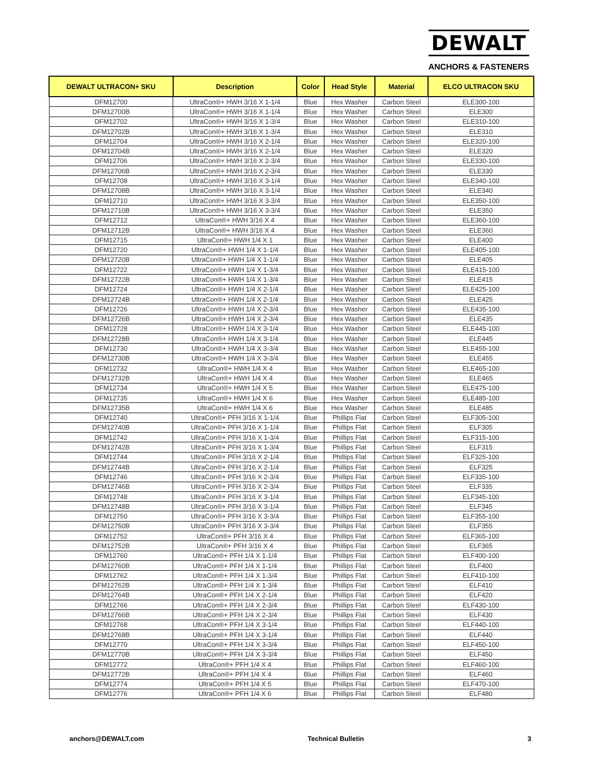DEWALT
ANCHORS & FASTENERS
| DEWALT ULTRACON+ SKU | Description | Color | Head Style | Material | ELCO ULTRACON SKU |
| --- | --- | --- | --- | --- | --- |
| DFM12700 | UltraCon®+ HWH 3/16 X 1-1/4 | Blue | Hex Washer | Carbon Steel | ELE300-100 |
| DFM12700B | UltraCon®+ HWH 3/16 X 1-1/4 | Blue | Hex Washer | Carbon Steel | ELE300 |
| DFM12702 | UltraCon®+ HWH 3/16 X 1-3/4 | Blue | Hex Washer | Carbon Steel | ELE310-100 |
| DFM12702B | UltraCon®+ HWH 3/16 X 1-3/4 | Blue | Hex Washer | Carbon Steel | ELE310 |
| DFM12704 | UltraCon®+ HWH 3/16 X 2-1/4 | Blue | Hex Washer | Carbon Steel | ELE320-100 |
| DFM12704B | UltraCon®+ HWH 3/16 X 2-1/4 | Blue | Hex Washer | Carbon Steel | ELE320 |
| DFM12706 | UltraCon®+ HWH 3/16 X 2-3/4 | Blue | Hex Washer | Carbon Steel | ELE330-100 |
| DFM12706B | UltraCon®+ HWH 3/16 X 2-3/4 | Blue | Hex Washer | Carbon Steel | ELE330 |
| DFM12708 | UltraCon®+ HWH 3/16 X 3-1/4 | Blue | Hex Washer | Carbon Steel | ELE340-100 |
| DFM12708B | UltraCon®+ HWH 3/16 X 3-1/4 | Blue | Hex Washer | Carbon Steel | ELE340 |
| DFM12710 | UltraCon®+ HWH 3/16 X 3-3/4 | Blue | Hex Washer | Carbon Steel | ELE350-100 |
| DFM12710B | UltraCon®+ HWH 3/16 X 3-3/4 | Blue | Hex Washer | Carbon Steel | ELE350 |
| DFM12712 | UltraCon®+ HWH 3/16 X 4 | Blue | Hex Washer | Carbon Steel | ELE360-100 |
| DFM12712B | UltraCon®+ HWH 3/16 X 4 | Blue | Hex Washer | Carbon Steel | ELE360 |
| DFM12715 | UltraCon®+ HWH 1/4 X 1 | Blue | Hex Washer | Carbon Steel | ELE400 |
| DFM12720 | UltraCon®+ HWH 1/4 X 1-1/4 | Blue | Hex Washer | Carbon Steel | ELE405-100 |
| DFM12720B | UltraCon®+ HWH 1/4 X 1-1/4 | Blue | Hex Washer | Carbon Steel | ELE405 |
| DFM12722 | UltraCon®+ HWH 1/4 X 1-3/4 | Blue | Hex Washer | Carbon Steel | ELE415-100 |
| DFM12722B | UltraCon®+ HWH 1/4 X 1-3/4 | Blue | Hex Washer | Carbon Steel | ELE415 |
| DFM12724 | UltraCon®+ HWH 1/4 X 2-1/4 | Blue | Hex Washer | Carbon Steel | ELE425-100 |
| DFM12724B | UltraCon®+ HWH 1/4 X 2-1/4 | Blue | Hex Washer | Carbon Steel | ELE425 |
| DFM12726 | UltraCon®+ HWH 1/4 X 2-3/4 | Blue | Hex Washer | Carbon Steel | ELE435-100 |
| DFM12726B | UltraCon®+ HWH 1/4 X 2-3/4 | Blue | Hex Washer | Carbon Steel | ELE435 |
| DFM12728 | UltraCon®+ HWH 1/4 X 3-1/4 | Blue | Hex Washer | Carbon Steel | ELE445-100 |
| DFM12728B | UltraCon®+ HWH 1/4 X 3-1/4 | Blue | Hex Washer | Carbon Steel | ELE445 |
| DFM12730 | UltraCon®+ HWH 1/4 X 3-3/4 | Blue | Hex Washer | Carbon Steel | ELE455-100 |
| DFM12730B | UltraCon®+ HWH 1/4 X 3-3/4 | Blue | Hex Washer | Carbon Steel | ELE455 |
| DFM12732 | UltraCon®+ HWH 1/4 X 4 | Blue | Hex Washer | Carbon Steel | ELE465-100 |
| DFM12732B | UltraCon®+ HWH 1/4 X 4 | Blue | Hex Washer | Carbon Steel | ELE465 |
| DFM12734 | UltraCon®+ HWH 1/4 X 5 | Blue | Hex Washer | Carbon Steel | ELE475-100 |
| DFM12735 | UltraCon®+ HWH 1/4 X 6 | Blue | Hex Washer | Carbon Steel | ELE485-100 |
| DFM12735B | UltraCon®+ HWH 1/4 X 6 | Blue | Hex Washer | Carbon Steel | ELE485 |
| DFM12740 | UltraCon®+ PFH 3/16 X 1-1/4 | Blue | Phillips Flat | Carbon Steel | ELF305-100 |
| DFM12740B | UltraCon®+ PFH 3/16 X 1-1/4 | Blue | Phillips Flat | Carbon Steel | ELF305 |
| DFM12742 | UltraCon®+ PFH 3/16 X 1-3/4 | Blue | Phillips Flat | Carbon Steel | ELF315-100 |
| DFM12742B | UltraCon®+ PFH 3/16 X 1-3/4 | Blue | Phillips Flat | Carbon Steel | ELF315 |
| DFM12744 | UltraCon®+ PFH 3/16 X 2-1/4 | Blue | Phillips Flat | Carbon Steel | ELF325-100 |
| DFM12744B | UltraCon®+ PFH 3/16 X 2-1/4 | Blue | Phillips Flat | Carbon Steel | ELF325 |
| DFM12746 | UltraCon®+ PFH 3/16 X 2-3/4 | Blue | Phillips Flat | Carbon Steel | ELF335-100 |
| DFM12746B | UltraCon®+ PFH 3/16 X 2-3/4 | Blue | Phillips Flat | Carbon Steel | ELF335 |
| DFM12748 | UltraCon®+ PFH 3/16 X 3-1/4 | Blue | Phillips Flat | Carbon Steel | ELF345-100 |
| DFM12748B | UltraCon®+ PFH 3/16 X 3-1/4 | Blue | Phillips Flat | Carbon Steel | ELF345 |
| DFM12750 | UltraCon®+ PFH 3/16 X 3-3/4 | Blue | Phillips Flat | Carbon Steel | ELF355-100 |
| DFM12750B | UltraCon®+ PFH 3/16 X 3-3/4 | Blue | Phillips Flat | Carbon Steel | ELF355 |
| DFM12752 | UltraCon®+ PFH 3/16 X 4 | Blue | Phillips Flat | Carbon Steel | ELF365-100 |
| DFM12752B | UltraCon®+ PFH 3/16 X 4 | Blue | Phillips Flat | Carbon Steel | ELF365 |
| DFM12760 | UltraCon®+ PFH 1/4 X 1-1/4 | Blue | Phillips Flat | Carbon Steel | ELF400-100 |
| DFM12760B | UltraCon®+ PFH 1/4 X 1-1/4 | Blue | Phillips Flat | Carbon Steel | ELF400 |
| DFM12762 | UltraCon®+ PFH 1/4 X 1-3/4 | Blue | Phillips Flat | Carbon Steel | ELF410-100 |
| DFM12762B | UltraCon®+ PFH 1/4 X 1-3/4 | Blue | Phillips Flat | Carbon Steel | ELF410 |
| DFM12764B | UltraCon®+ PFH 1/4 X 2-1/4 | Blue | Phillips Flat | Carbon Steel | ELF420 |
| DFM12766 | UltraCon®+ PFH 1/4 X 2-3/4 | Blue | Phillips Flat | Carbon Steel | ELF430-100 |
| DFM12766B | UltraCon®+ PFH 1/4 X 2-3/4 | Blue | Phillips Flat | Carbon Steel | ELF430 |
| DFM12768 | UltraCon®+ PFH 1/4 X 3-1/4 | Blue | Phillips Flat | Carbon Steel | ELF440-100 |
| DFM12768B | UltraCon®+ PFH 1/4 X 3-1/4 | Blue | Phillips Flat | Carbon Steel | ELF440 |
| DFM12770 | UltraCon®+ PFH 1/4 X 3-3/4 | Blue | Phillips Flat | Carbon Steel | ELF450-100 |
| DFM12770B | UltraCon®+ PFH 1/4 X 3-3/4 | Blue | Phillips Flat | Carbon Steel | ELF450 |
| DFM12772 | UltraCon®+ PFH 1/4 X 4 | Blue | Phillips Flat | Carbon Steel | ELF460-100 |
| DFM12772B | UltraCon®+ PFH 1/4 X 4 | Blue | Phillips Flat | Carbon Steel | ELF460 |
| DFM12774 | UltraCon®+ PFH 1/4 X 5 | Blue | Phillips Flat | Carbon Steel | ELF470-100 |
| DFM12776 | UltraCon®+ PFH 1/4 X 6 | Blue | Phillips Flat | Carbon Steel | ELF480 |
anchors@DEWALT.com Technical Bulletin 3